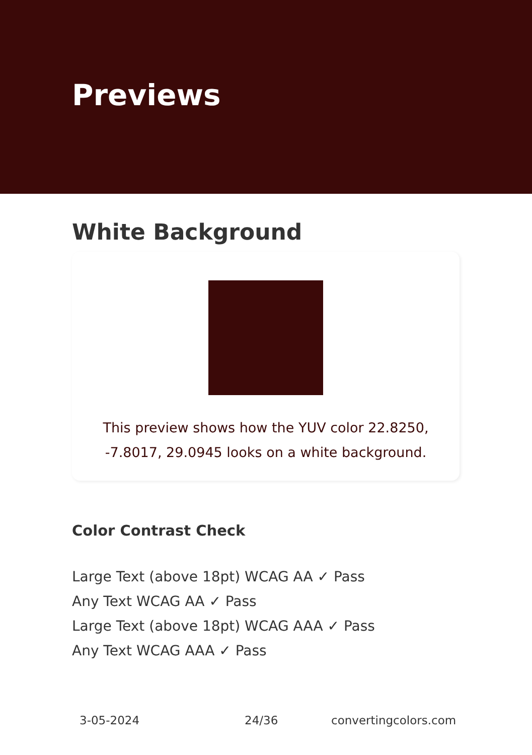Previews
White Background
This preview shows how the YUV color 22.8250, -7.8017, 29.0945 looks on a white background.
Color Contrast Check
Large Text (above 18pt) WCAG AA ✓ Pass
Any Text WCAG AA ✓ Pass
Large Text (above 18pt) WCAG AAA ✓ Pass
Any Text WCAG AAA ✓ Pass
3-05-2024 24/36 convertingcolors.com